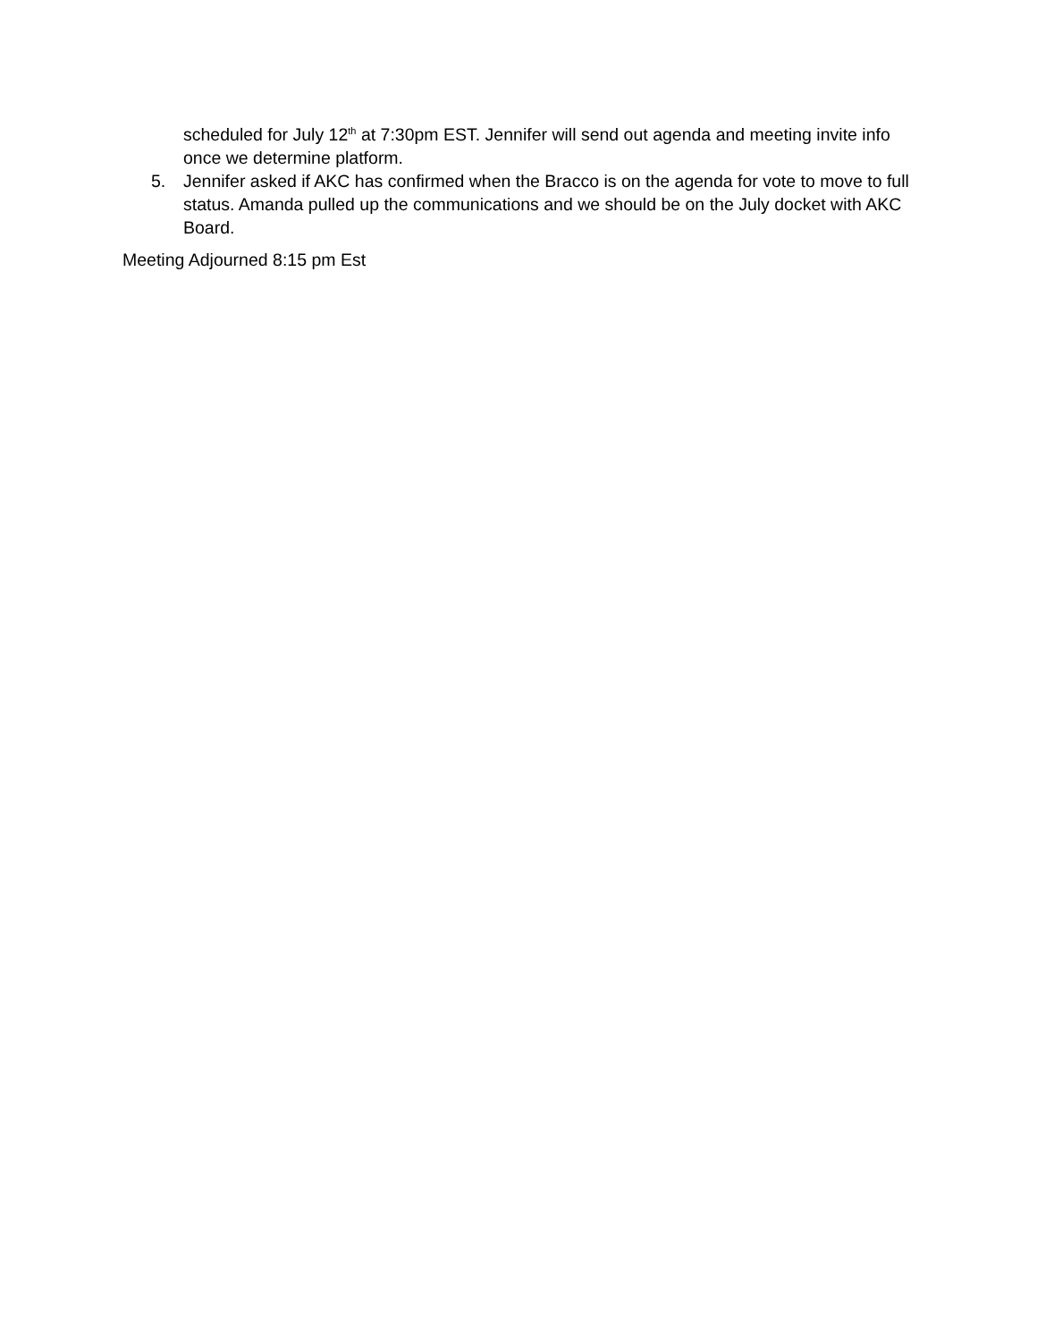scheduled for July 12<sup>th</sup> at 7:30pm EST. Jennifer will send out agenda and meeting invite info once we determine platform.
5. Jennifer asked if AKC has confirmed when the Bracco is on the agenda for vote to move to full status. Amanda pulled up the communications and we should be on the July docket with AKC Board.
Meeting Adjourned 8:15 pm Est